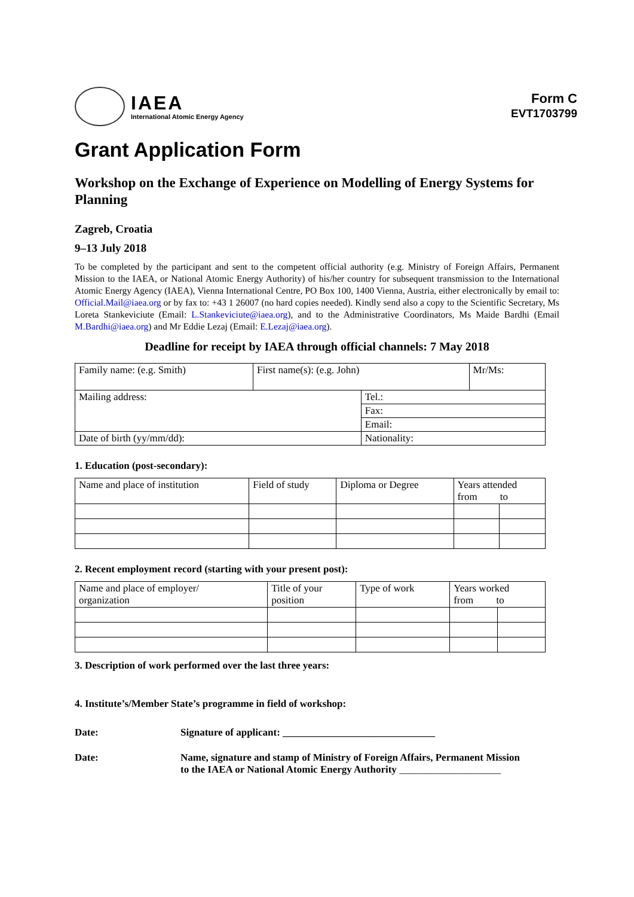IAEA
International Atomic Energy Agency
Form C
EVT1703799
Grant Application Form
Workshop on the Exchange of Experience on Modelling of Energy Systems for Planning
Zagreb, Croatia
9–13 July 2018
To be completed by the participant and sent to the competent official authority (e.g. Ministry of Foreign Affairs, Permanent Mission to the IAEA, or National Atomic Energy Authority) of his/her country for subsequent transmission to the International Atomic Energy Agency (IAEA), Vienna International Centre, PO Box 100, 1400 Vienna, Austria, either electronically by email to: Official.Mail@iaea.org or by fax to: +43 1 26007 (no hard copies needed). Kindly send also a copy to the Scientific Secretary, Ms Loreta Stankeviciute (Email: L.Stankeviciute@iaea.org), and to the Administrative Coordinators, Ms Maide Bardhi (Email M.Bardhi@iaea.org) and Mr Eddie Lezaj (Email: E.Lezaj@iaea.org).
Deadline for receipt by IAEA through official channels: 7 May 2018
| Family name: (e.g. Smith) | First name(s): (e.g. John) | | Mr/Ms: |
| Mailing address: | | Tel.: | |
| | | Fax: | |
| | | Email: | |
| Date of birth (yy/mm/dd): | | Nationality: | |
1. Education (post-secondary):
| Name and place of institution | Field of study | Diploma or Degree | Years attended from to | |
2. Recent employment record (starting with your present post):
| Name and place of employer/ organization | Title of your position | Type of work | Years worked from to | |
3. Description of work performed over the last three years:
4. Institute’s/Member State’s programme in field of workshop:
Date: Signature of applicant: ______________________________
Date: Name, signature and stamp of Ministry of Foreign Affairs, Permanent Mission
to the IAEA or National Atomic Energy Authority ____________________